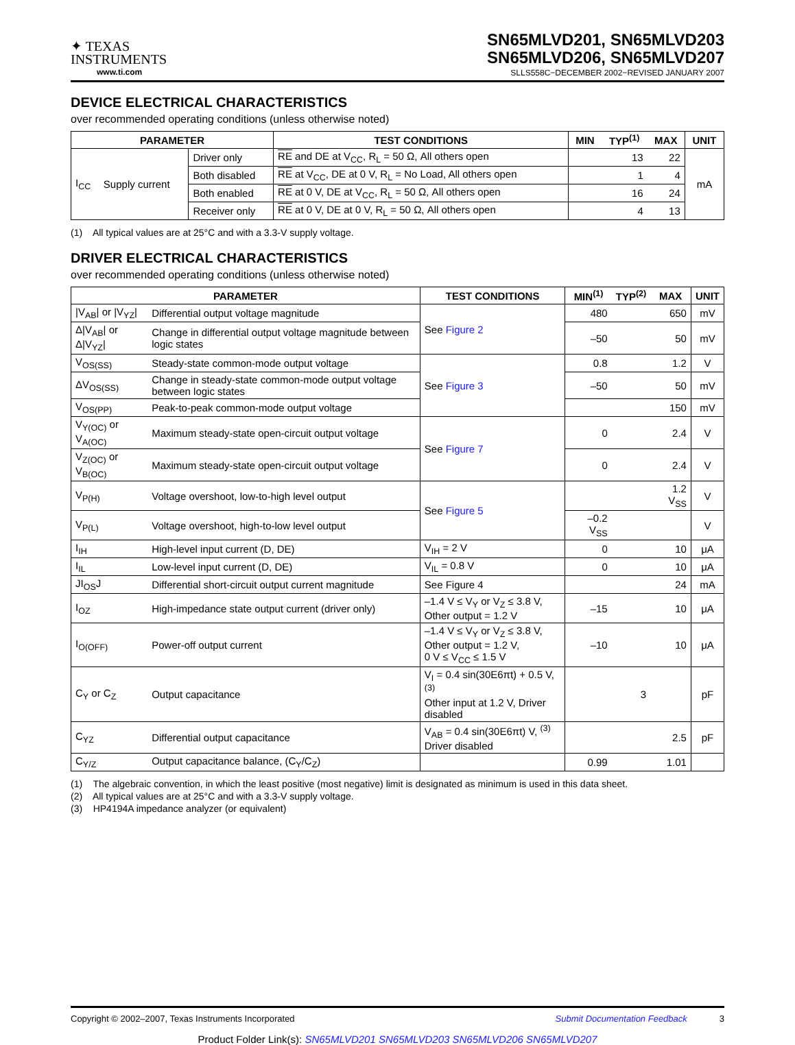✦ TEXAS
INSTRUMENTS
www.ti.com
SN65MLVD201, SN65MLVD203
SN65MLVD206, SN65MLVD207
SLLS558C−DECEMBER 2002−REVISED JANUARY 2007
DEVICE ELECTRICAL CHARACTERISTICS
over recommended operating conditions (unless otherwise noted)
| PARAMETER | | | TEST CONDITIONS | MIN | TYP<sup>(1)</sup> | MAX | UNIT |
| --- | --- | --- | --- | --- | --- | --- | --- |
| I<sub>CC</sub> | Supply current | Driver only | RE and DE at V<sub>CC</sub>, R<sub>L</sub> = 50 Ω, All others open | | 13 | 22 | mA |
| | | Both disabled | RE at V<sub>CC</sub>, DE at 0 V, R<sub>L</sub> = No Load, All others open | | 1 | 4 | |
| | | Both enabled | RE at 0 V, DE at V<sub>CC</sub>, R<sub>L</sub> = 50 Ω, All others open | | 16 | 24 | |
| | | Receiver only | RE at 0 V, DE at 0 V, R<sub>L</sub> = 50 Ω, All others open | | 4 | 13 | |
(1) All typical values are at 25°C and with a 3.3-V supply voltage.
DRIVER ELECTRICAL CHARACTERISTICS
over recommended operating conditions (unless otherwise noted)
| PARAMETER | | TEST CONDITIONS | MIN<sup>(1)</sup> | TYP<sup>(2)</sup> | MAX | UNIT |
| --- | --- | --- | --- | --- | --- | --- |
| /V<sub>AB</sub>/ or /V<sub>YZ</sub>/ | Differential output voltage magnitude | See Figure 2 | 480 | | 650 | mV |
| Δ/V<sub>AB</sub>/ or Δ/V<sub>YZ</sub>/ | Change in differential output voltage magnitude between logic states | | –50 | | 50 | mV |
| V<sub>OS(SS)</sub> | Steady-state common-mode output voltage | See Figure 3 | 0.8 | | 1.2 | V |
| ΔV<sub>OS(SS)</sub> | Change in steady-state common-mode output voltage between logic states | | –50 | | 50 | mV |
| V<sub>OS(PP)</sub> | Peak-to-peak common-mode output voltage | | | | 150 | mV |
| V<sub>Y(OC)</sub> or V<sub>A(OC)</sub> | Maximum steady-state open-circuit output voltage | See Figure 7 | 0 | | 2.4 | V |
| V<sub>Z(OC)</sub> or V<sub>B(OC)</sub> | Maximum steady-state open-circuit output voltage | | 0 | | 2.4 | V |
| V<sub>P(H)</sub> | Voltage overshoot, low-to-high level output | See Figure 5 | | | 1.2 V<sub>SS</sub> | V |
| V<sub>P(L)</sub> | Voltage overshoot, high-to-low level output | | –0.2 V<sub>SS</sub> | | | V |
| I<sub>IH</sub> | High-level input current (D, DE) | V<sub>IH</sub> = 2 V | 0 | | 10 | μA |
| I<sub>IL</sub> | Low-level input current (D, DE) | V<sub>IL</sub> = 0.8 V | 0 | | 10 | μA |
| JI<sub>OS</sub>J | Differential short-circuit output current magnitude | See Figure 4 | | | 24 | mA |
| I<sub>OZ</sub> | High-impedance state output current (driver only) | –1.4 V ≤ V<sub>Y</sub> or V<sub>Z</sub> ≤ 3.8 V, Other output = 1.2 V | –15 | | 10 | μA |
| I<sub>O(OFF)</sub> | Power-off output current | –1.4 V ≤ V<sub>Y</sub> or V<sub>Z</sub> ≤ 3.8 V, Other output = 1.2 V, 0 V ≤ V<sub>CC</sub> ≤ 1.5 V | –10 | | 10 | μA |
| C<sub>Y</sub> or C<sub>Z</sub> | Output capacitance | V<sub>I</sub> = 0.4 sin(30E6πt) + 0.5 V, <sup>(3)</sup> Other input at 1.2 V, Driver disabled | | 3 | | pF |
| C<sub>YZ</sub> | Differential output capacitance | V<sub>AB</sub> = 0.4 sin(30E6πt) V, <sup>(3)</sup> Driver disabled | | | 2.5 | pF |
| C<sub>Y/Z</sub> | Output capacitance balance, (C<sub>Y</sub>/C<sub>Z</sub>) | | 0.99 | | 1.01 | |
(1) The algebraic convention, in which the least positive (most negative) limit is designated as minimum is used in this data sheet.
(2) All typical values are at 25°C and with a 3.3-V supply voltage.
(3) HP4194A impedance analyzer (or equivalent)
Copyright © 2002–2007, Texas Instruments Incorporated Submit Documentation Feedback 3
Product Folder Link(s): SN65MLVD201 SN65MLVD203 SN65MLVD206 SN65MLVD207